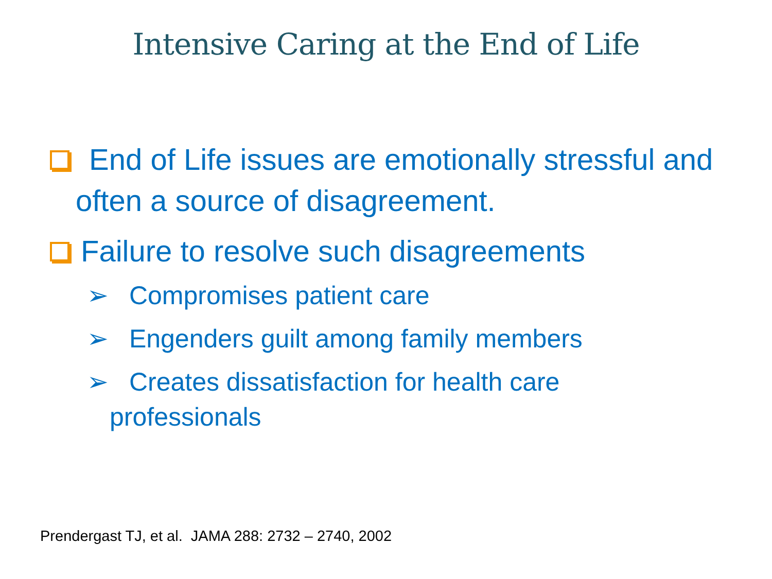Intensive Caring at the End of Life
End of Life issues are emotionally stressful and often a source of disagreement.
Failure to resolve such disagreements
➢ Compromises patient care
➢ Engenders guilt among family members
➢ Creates dissatisfaction for health care professionals
Prendergast TJ, et al. JAMA 288: 2732 – 2740, 2002